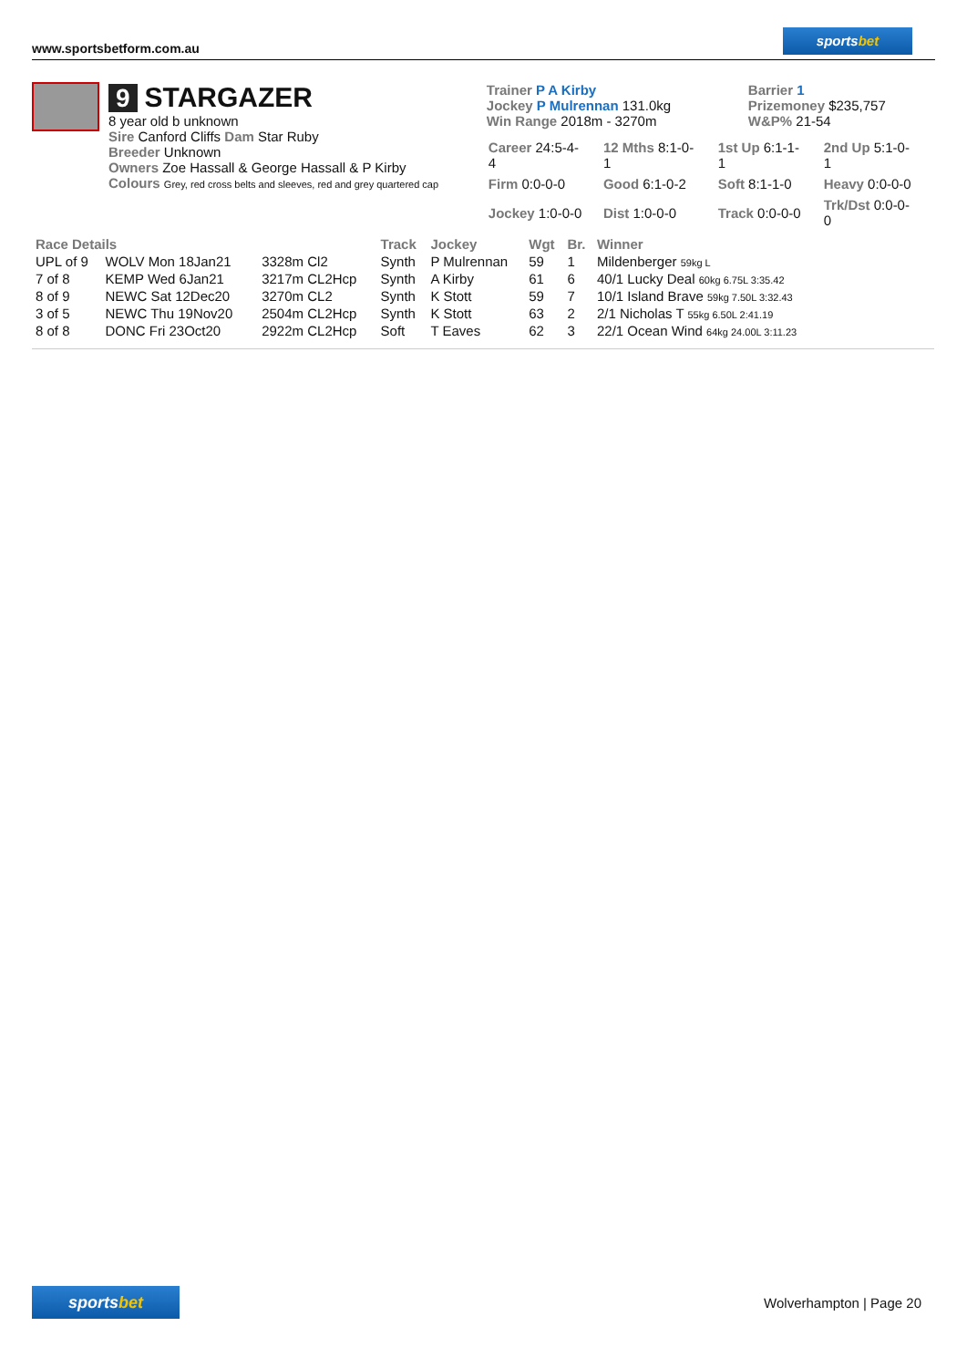www.sportsbetform.com.au
sportsbet
9 STARGAZER
8 year old b unknown
Sire Canford Cliffs Dam Star Ruby
Breeder Unknown
Owners Zoe Hassall & George Hassall & P Kirby
Colours Grey, red cross belts and sleeves, red and grey quartered cap
Trainer P A Kirby
Jockey P Mulrennan 131.0kg
Win Range 2018m - 3270m
Barrier 1
Prizemoney $235,757
W&P% 21-54
| Career 24:5-4-4 | 12 Mths 8:1-0-1 | 1st Up 6:1-1-1 | 2nd Up 5:1-0-1 |
| Firm 0:0-0-0 | Good 6:1-0-2 | Soft 8:1-1-0 | Heavy 0:0-0-0 |
| Jockey 1:0-0-0 | Dist 1:0-0-0 | Track 0:0-0-0 | Trk/Dst 0:0-0-0 |
| Race Details | | | Track | Jockey | Wgt | Br. | Winner |
| --- | --- | --- | --- | --- | --- | --- | --- |
| UPL of 9 | WOLV Mon 18Jan21 | 3328m Cl2 | Synth | P Mulrennan | 59 | 1 | Mildenberger 59kg L |
| 7 of 8 | KEMP Wed 6Jan21 | 3217m CL2Hcp | Synth | A Kirby | 61 | 6 | 40/1 Lucky Deal 60kg 6.75L 3:35.42 |
| 8 of 9 | NEWC Sat 12Dec20 | 3270m CL2 | Synth | K Stott | 59 | 7 | 10/1 Island Brave 59kg 7.50L 3:32.43 |
| 3 of 5 | NEWC Thu 19Nov20 | 2504m CL2Hcp | Synth | K Stott | 63 | 2 | 2/1 Nicholas T 55kg 6.50L 2:41.19 |
| 8 of 8 | DONC Fri 23Oct20 | 2922m CL2Hcp | Soft | T Eaves | 62 | 3 | 22/1 Ocean Wind 64kg 24.00L 3:11.23 |
sportsbet
Wolverhampton | Page 20